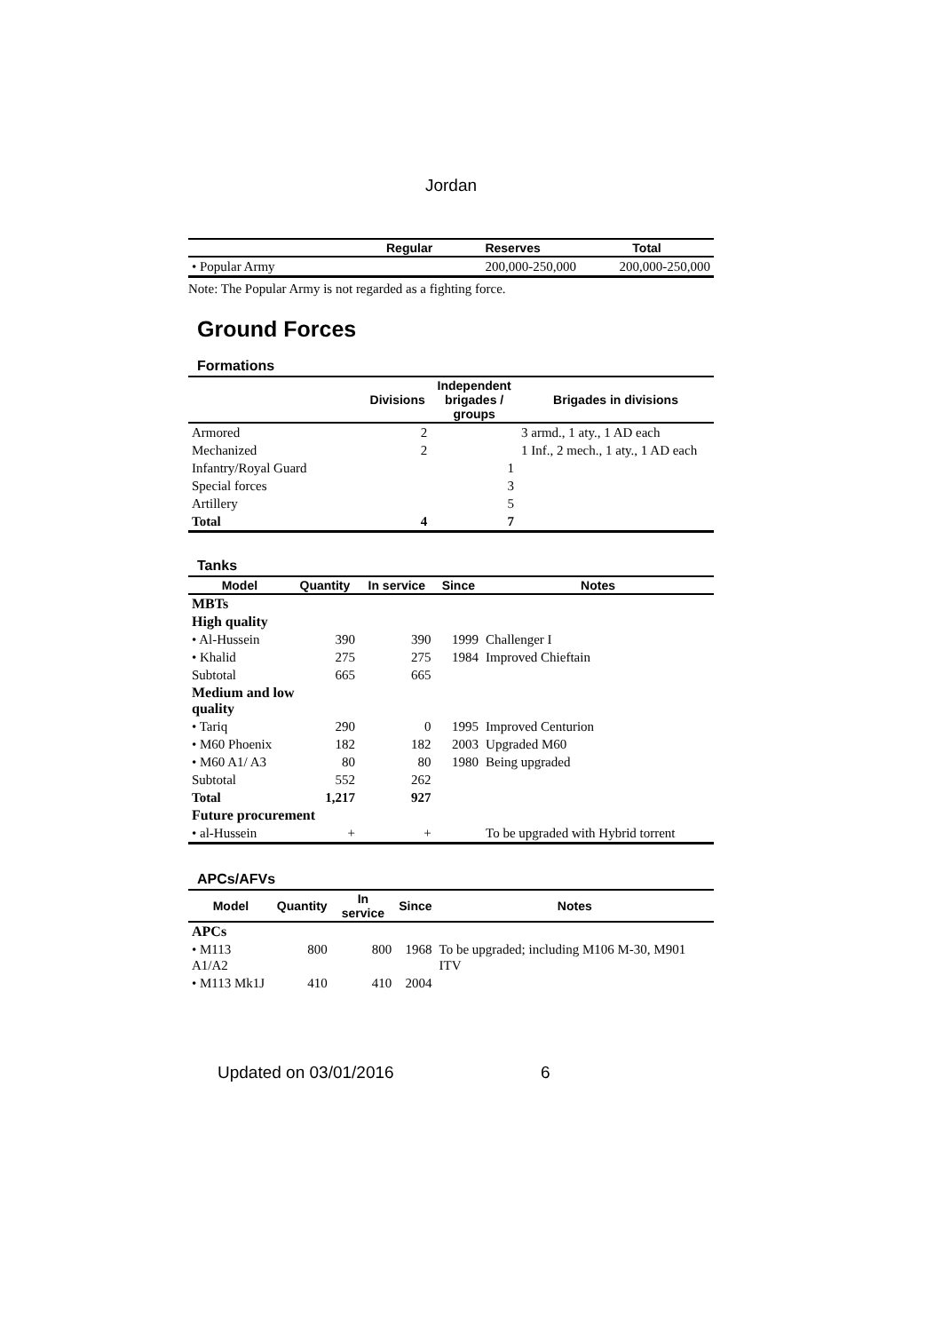Jordan
| | Regular | Reserves | Total |
| --- | --- | --- | --- |
| • Popular Army | | 200,000-250,000 | 200,000-250,000 |
Note: The Popular Army is not regarded as a fighting force.
Ground Forces
Formations
| | Divisions | Independent brigades / groups | Brigades in divisions |
| --- | --- | --- | --- |
| Armored | 2 | | 3 armd., 1 aty., 1 AD each |
| Mechanized | 2 | | 1 Inf., 2 mech., 1 aty., 1 AD each |
| Infantry/Royal Guard | | 1 | |
| Special forces | | 3 | |
| Artillery | | 5 | |
| Total | 4 | 7 | |
Tanks
| Model | Quantity | In service | Since | Notes |
| --- | --- | --- | --- | --- |
| MBTs | | | | |
| High quality | | | | |
| • Al-Hussein | 390 | 390 | 1999 | Challenger I |
| • Khalid | 275 | 275 | 1984 | Improved Chieftain |
| Subtotal | 665 | 665 | | |
| Medium and low quality | | | | |
| • Tariq | 290 | 0 | 1995 | Improved Centurion |
| • M60 Phoenix | 182 | 182 | 2003 | Upgraded M60 |
| • M60 A1/ A3 | 80 | 80 | 1980 | Being upgraded |
| Subtotal | 552 | 262 | | |
| Total | 1,217 | 927 | | |
| Future procurement | | | | |
| • al-Hussein | + | + | | To be upgraded with Hybrid torrent |
APCs/AFVs
| Model | Quantity | In service | Since | Notes |
| --- | --- | --- | --- | --- |
| APCs | | | | |
| • M113 A1/A2 | 800 | 800 | 1968 | To be upgraded; including M106 M-30, M901 ITV |
| • M113 Mk1J | 410 | 410 | 2004 | |
Updated on 03/01/2016 6